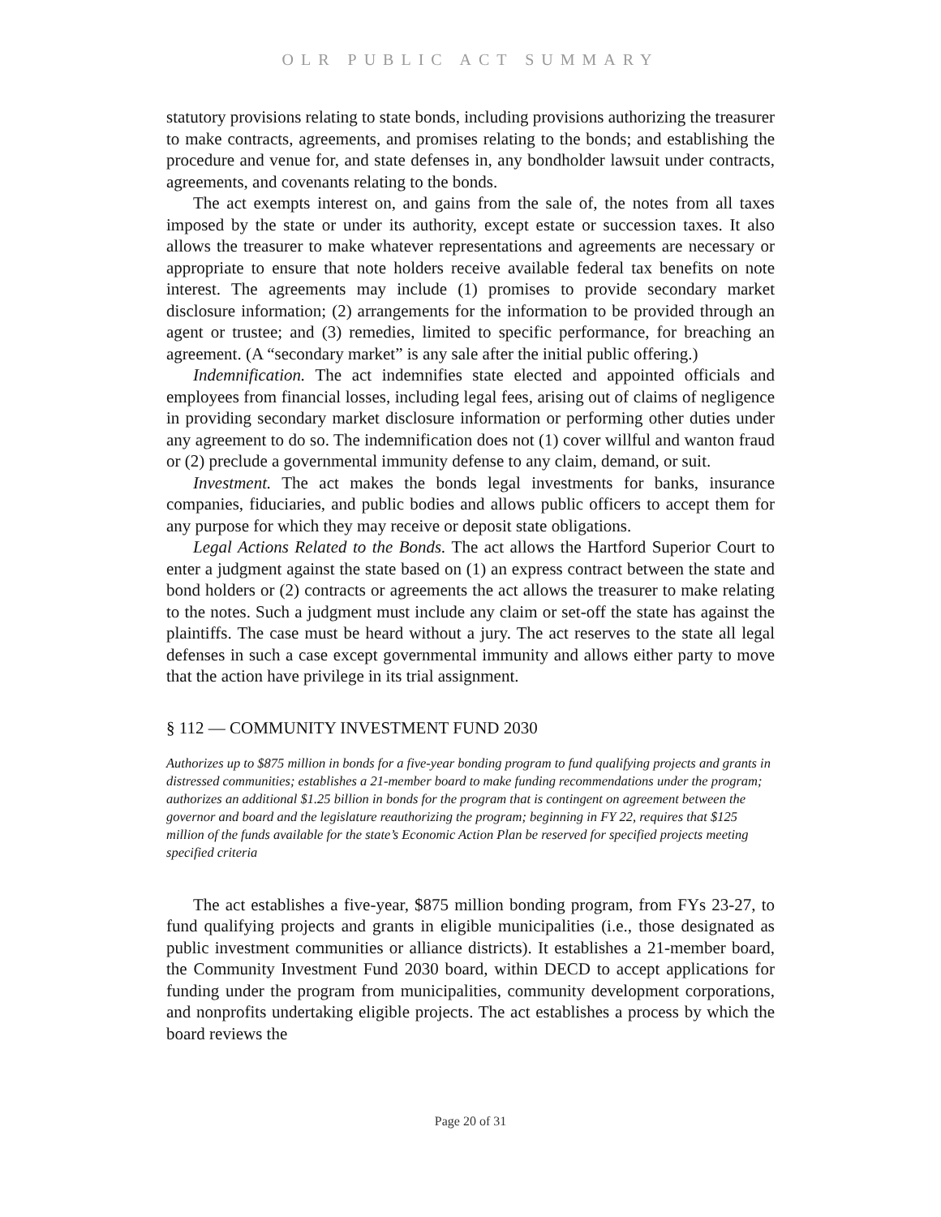OLR PUBLIC ACT SUMMARY
statutory provisions relating to state bonds, including provisions authorizing the treasurer to make contracts, agreements, and promises relating to the bonds; and establishing the procedure and venue for, and state defenses in, any bondholder lawsuit under contracts, agreements, and covenants relating to the bonds.
The act exempts interest on, and gains from the sale of, the notes from all taxes imposed by the state or under its authority, except estate or succession taxes. It also allows the treasurer to make whatever representations and agreements are necessary or appropriate to ensure that note holders receive available federal tax benefits on note interest. The agreements may include (1) promises to provide secondary market disclosure information; (2) arrangements for the information to be provided through an agent or trustee; and (3) remedies, limited to specific performance, for breaching an agreement. (A “secondary market” is any sale after the initial public offering.)
Indemnification. The act indemnifies state elected and appointed officials and employees from financial losses, including legal fees, arising out of claims of negligence in providing secondary market disclosure information or performing other duties under any agreement to do so. The indemnification does not (1) cover willful and wanton fraud or (2) preclude a governmental immunity defense to any claim, demand, or suit.
Investment. The act makes the bonds legal investments for banks, insurance companies, fiduciaries, and public bodies and allows public officers to accept them for any purpose for which they may receive or deposit state obligations.
Legal Actions Related to the Bonds. The act allows the Hartford Superior Court to enter a judgment against the state based on (1) an express contract between the state and bond holders or (2) contracts or agreements the act allows the treasurer to make relating to the notes. Such a judgment must include any claim or set-off the state has against the plaintiffs. The case must be heard without a jury. The act reserves to the state all legal defenses in such a case except governmental immunity and allows either party to move that the action have privilege in its trial assignment.
§ 112 — COMMUNITY INVESTMENT FUND 2030
Authorizes up to $875 million in bonds for a five-year bonding program to fund qualifying projects and grants in distressed communities; establishes a 21-member board to make funding recommendations under the program; authorizes an additional $1.25 billion in bonds for the program that is contingent on agreement between the governor and board and the legislature reauthorizing the program; beginning in FY 22, requires that $125 million of the funds available for the state’s Economic Action Plan be reserved for specified projects meeting specified criteria
The act establishes a five-year, $875 million bonding program, from FYs 23-27, to fund qualifying projects and grants in eligible municipalities (i.e., those designated as public investment communities or alliance districts). It establishes a 21-member board, the Community Investment Fund 2030 board, within DECD to accept applications for funding under the program from municipalities, community development corporations, and nonprofits undertaking eligible projects. The act establishes a process by which the board reviews the
Page 20 of 31